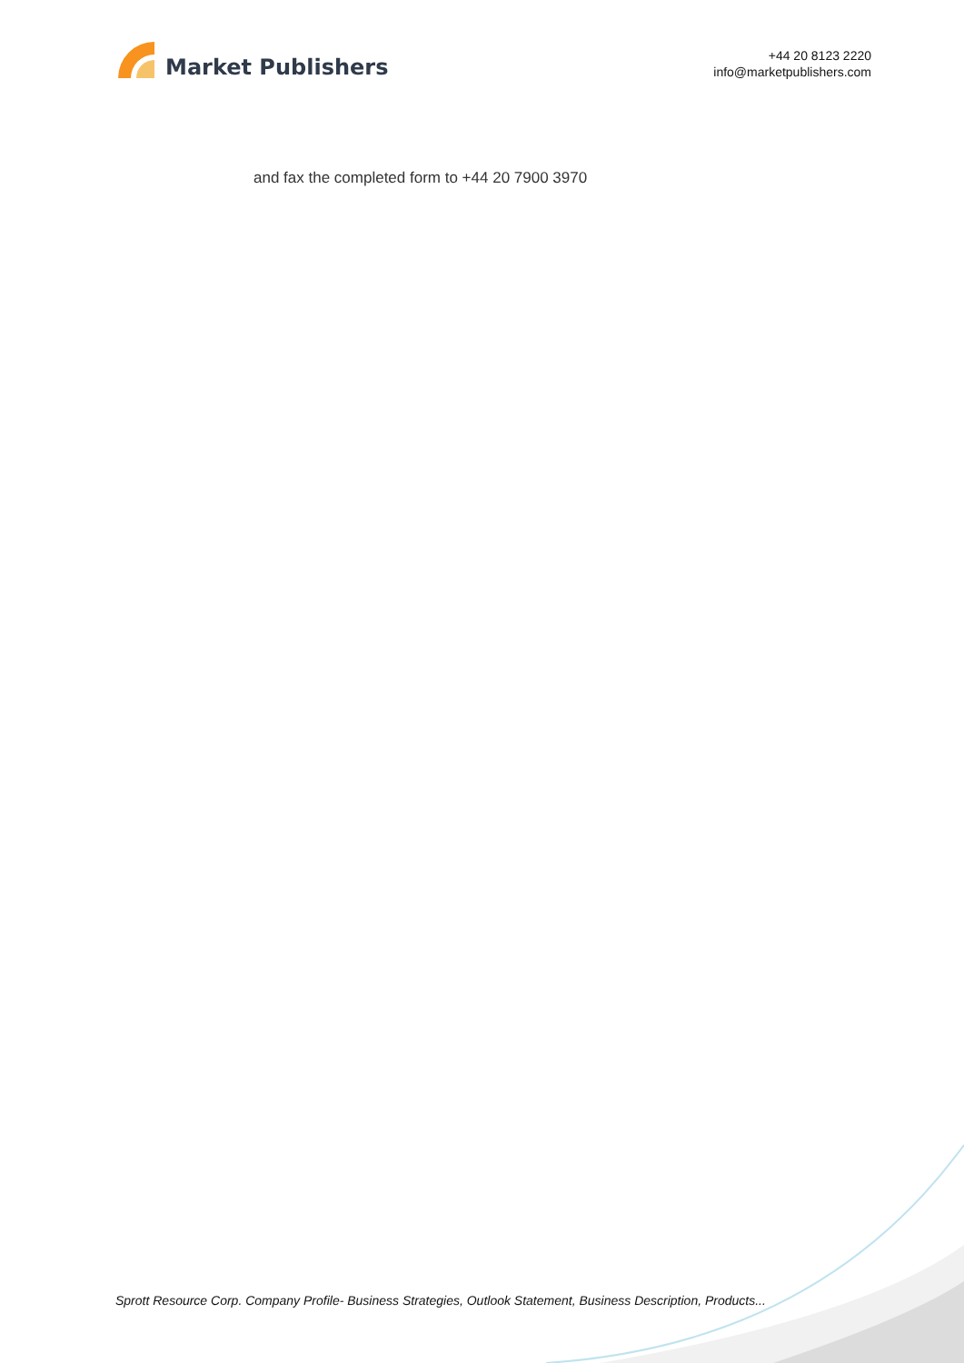Market Publishers
+44 20 8123 2220
info@marketpublishers.com
and fax the completed form to +44 20 7900 3970
Sprott Resource Corp. Company Profile- Business Strategies, Outlook Statement, Business Description, Products...